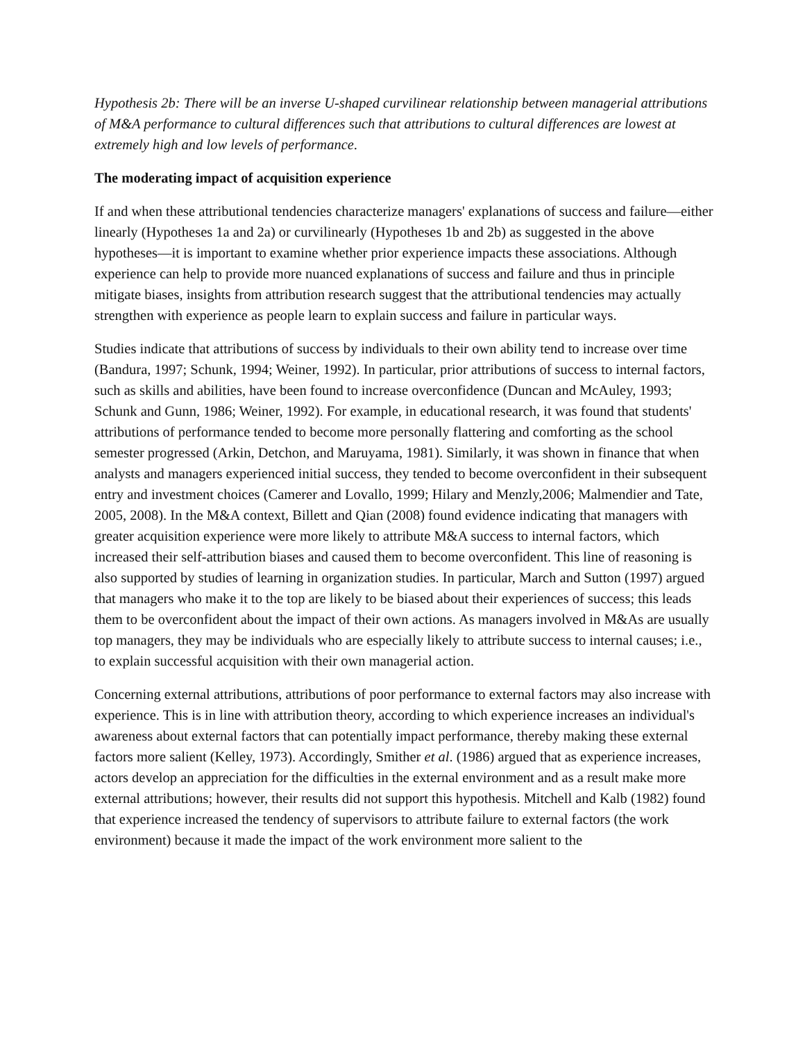Hypothesis 2b: There will be an inverse U-shaped curvilinear relationship between managerial attributions of M&A performance to cultural differences such that attributions to cultural differences are lowest at extremely high and low levels of performance.
The moderating impact of acquisition experience
If and when these attributional tendencies characterize managers' explanations of success and failure—either linearly (Hypotheses 1a and 2a) or curvilinearly (Hypotheses 1b and 2b) as suggested in the above hypotheses—it is important to examine whether prior experience impacts these associations. Although experience can help to provide more nuanced explanations of success and failure and thus in principle mitigate biases, insights from attribution research suggest that the attributional tendencies may actually strengthen with experience as people learn to explain success and failure in particular ways.
Studies indicate that attributions of success by individuals to their own ability tend to increase over time (Bandura, 1997; Schunk, 1994; Weiner, 1992). In particular, prior attributions of success to internal factors, such as skills and abilities, have been found to increase overconfidence (Duncan and McAuley, 1993; Schunk and Gunn, 1986; Weiner, 1992). For example, in educational research, it was found that students' attributions of performance tended to become more personally flattering and comforting as the school semester progressed (Arkin, Detchon, and Maruyama, 1981). Similarly, it was shown in finance that when analysts and managers experienced initial success, they tended to become overconfident in their subsequent entry and investment choices (Camerer and Lovallo, 1999; Hilary and Menzly,2006; Malmendier and Tate, 2005, 2008). In the M&A context, Billett and Qian (2008) found evidence indicating that managers with greater acquisition experience were more likely to attribute M&A success to internal factors, which increased their self-attribution biases and caused them to become overconfident. This line of reasoning is also supported by studies of learning in organization studies. In particular, March and Sutton (1997) argued that managers who make it to the top are likely to be biased about their experiences of success; this leads them to be overconfident about the impact of their own actions. As managers involved in M&As are usually top managers, they may be individuals who are especially likely to attribute success to internal causes; i.e., to explain successful acquisition with their own managerial action.
Concerning external attributions, attributions of poor performance to external factors may also increase with experience. This is in line with attribution theory, according to which experience increases an individual's awareness about external factors that can potentially impact performance, thereby making these external factors more salient (Kelley, 1973). Accordingly, Smither et al. (1986) argued that as experience increases, actors develop an appreciation for the difficulties in the external environment and as a result make more external attributions; however, their results did not support this hypothesis. Mitchell and Kalb (1982) found that experience increased the tendency of supervisors to attribute failure to external factors (the work environment) because it made the impact of the work environment more salient to the